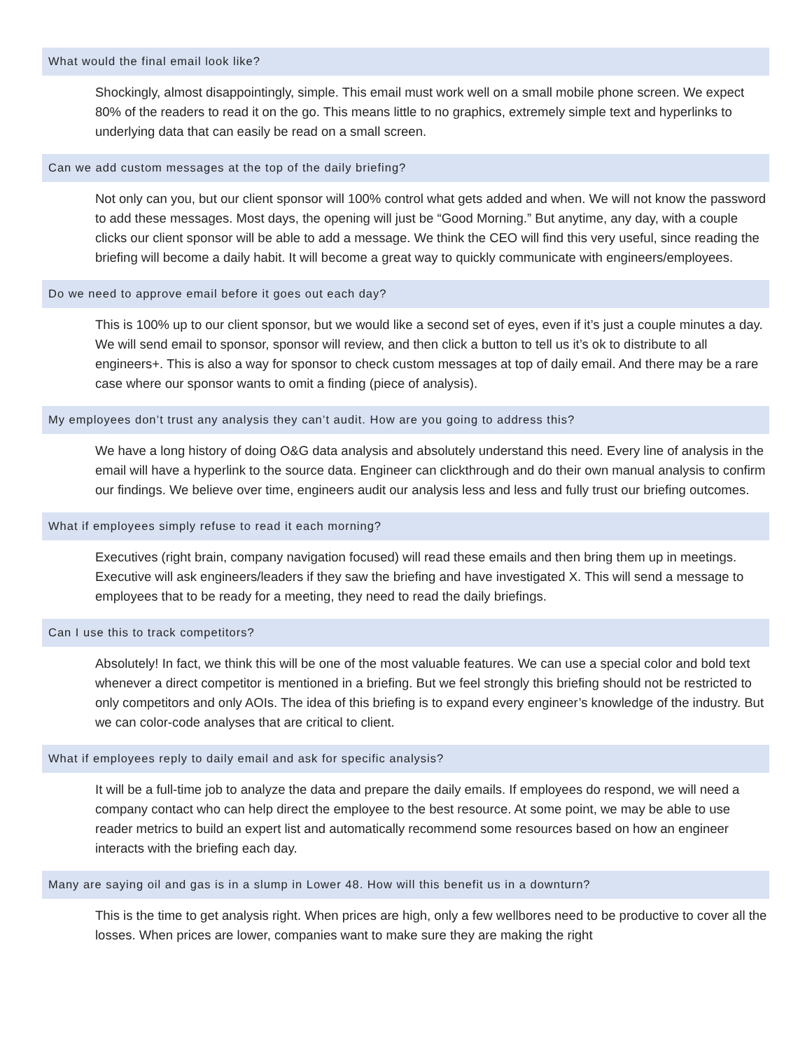What would the final email look like?
Shockingly, almost disappointingly, simple. This email must work well on a small mobile phone screen. We expect 80% of the readers to read it on the go. This means little to no graphics, extremely simple text and hyperlinks to underlying data that can easily be read on a small screen.
Can we add custom messages at the top of the daily briefing?
Not only can you, but our client sponsor will 100% control what gets added and when. We will not know the password to add these messages. Most days, the opening will just be “Good Morning.” But anytime, any day, with a couple clicks our client sponsor will be able to add a message. We think the CEO will find this very useful, since reading the briefing will become a daily habit. It will become a great way to quickly communicate with engineers/employees.
Do we need to approve email before it goes out each day?
This is 100% up to our client sponsor, but we would like a second set of eyes, even if it’s just a couple minutes a day. We will send email to sponsor, sponsor will review, and then click a button to tell us it’s ok to distribute to all engineers+. This is also a way for sponsor to check custom messages at top of daily email. And there may be a rare case where our sponsor wants to omit a finding (piece of analysis).
My employees don’t trust any analysis they can’t audit. How are you going to address this?
We have a long history of doing O&G data analysis and absolutely understand this need. Every line of analysis in the email will have a hyperlink to the source data. Engineer can clickthrough and do their own manual analysis to confirm our findings. We believe over time, engineers audit our analysis less and less and fully trust our briefing outcomes.
What if employees simply refuse to read it each morning?
Executives (right brain, company navigation focused) will read these emails and then bring them up in meetings. Executive will ask engineers/leaders if they saw the briefing and have investigated X. This will send a message to employees that to be ready for a meeting, they need to read the daily briefings.
Can I use this to track competitors?
Absolutely! In fact, we think this will be one of the most valuable features. We can use a special color and bold text whenever a direct competitor is mentioned in a briefing. But we feel strongly this briefing should not be restricted to only competitors and only AOIs. The idea of this briefing is to expand every engineer’s knowledge of the industry. But we can color-code analyses that are critical to client.
What if employees reply to daily email and ask for specific analysis?
It will be a full-time job to analyze the data and prepare the daily emails. If employees do respond, we will need a company contact who can help direct the employee to the best resource. At some point, we may be able to use reader metrics to build an expert list and automatically recommend some resources based on how an engineer interacts with the briefing each day.
Many are saying oil and gas is in a slump in Lower 48. How will this benefit us in a downturn?
This is the time to get analysis right. When prices are high, only a few wellbores need to be productive to cover all the losses. When prices are lower, companies want to make sure they are making the right